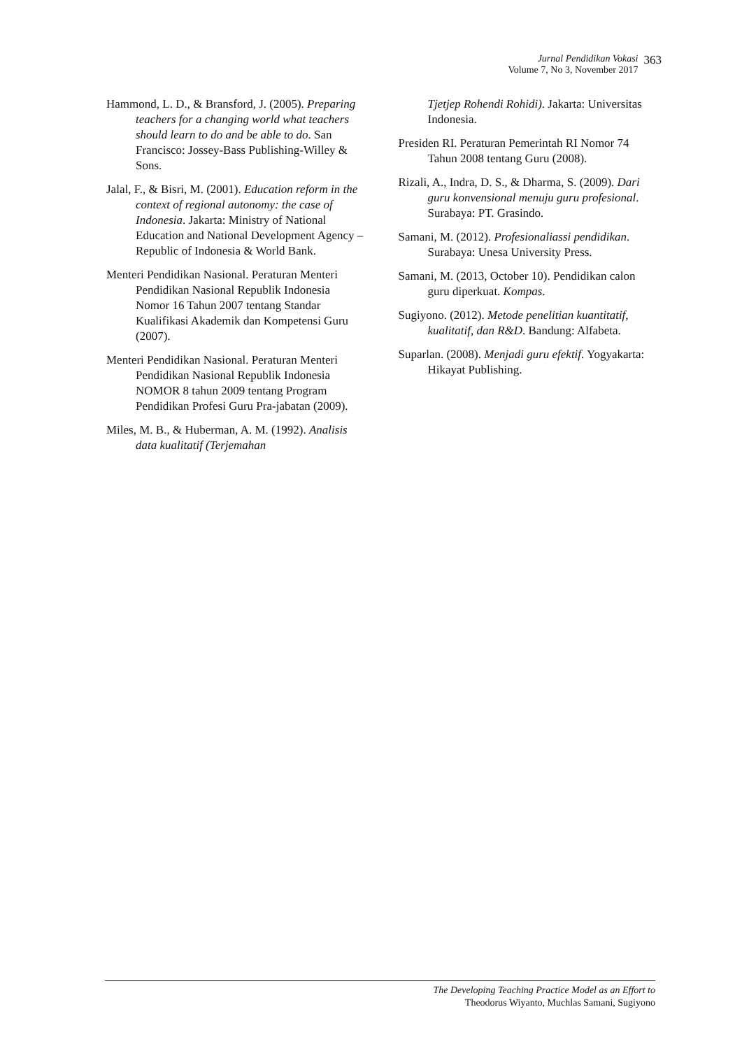Jurnal Pendidikan Vokasi
Volume 7, No 3, November 2017
363
Hammond, L. D., & Bransford, J. (2005). Preparing teachers for a changing world what teachers should learn to do and be able to do. San Francisco: Jossey-Bass Publishing-Willey & Sons.
Jalal, F., & Bisri, M. (2001). Education reform in the context of regional autonomy: the case of Indonesia. Jakarta: Ministry of National Education and National Development Agency – Republic of Indonesia & World Bank.
Menteri Pendidikan Nasional. Peraturan Menteri Pendidikan Nasional Republik Indonesia Nomor 16 Tahun 2007 tentang Standar Kualifikasi Akademik dan Kompetensi Guru (2007).
Menteri Pendidikan Nasional. Peraturan Menteri Pendidikan Nasional Republik Indonesia NOMOR 8 tahun 2009 tentang Program Pendidikan Profesi Guru Pra-jabatan (2009).
Miles, M. B., & Huberman, A. M. (1992). Analisis data kualitatif (Terjemahan
Tjetjep Rohendi Rohidi). Jakarta: Universitas Indonesia.
Presiden RI. Peraturan Pemerintah RI Nomor 74 Tahun 2008 tentang Guru (2008).
Rizali, A., Indra, D. S., & Dharma, S. (2009). Dari guru konvensional menuju guru profesional. Surabaya: PT. Grasindo.
Samani, M. (2012). Profesionaliassi pendidikan. Surabaya: Unesa University Press.
Samani, M. (2013, October 10). Pendidikan calon guru diperkuat. Kompas.
Sugiyono. (2012). Metode penelitian kuantitatif, kualitatif, dan R&D. Bandung: Alfabeta.
Suparlan. (2008). Menjadi guru efektif. Yogyakarta: Hikayat Publishing.
The Developing Teaching Practice Model as an Effort to
Theodorus Wiyanto, Muchlas Samani, Sugiyono